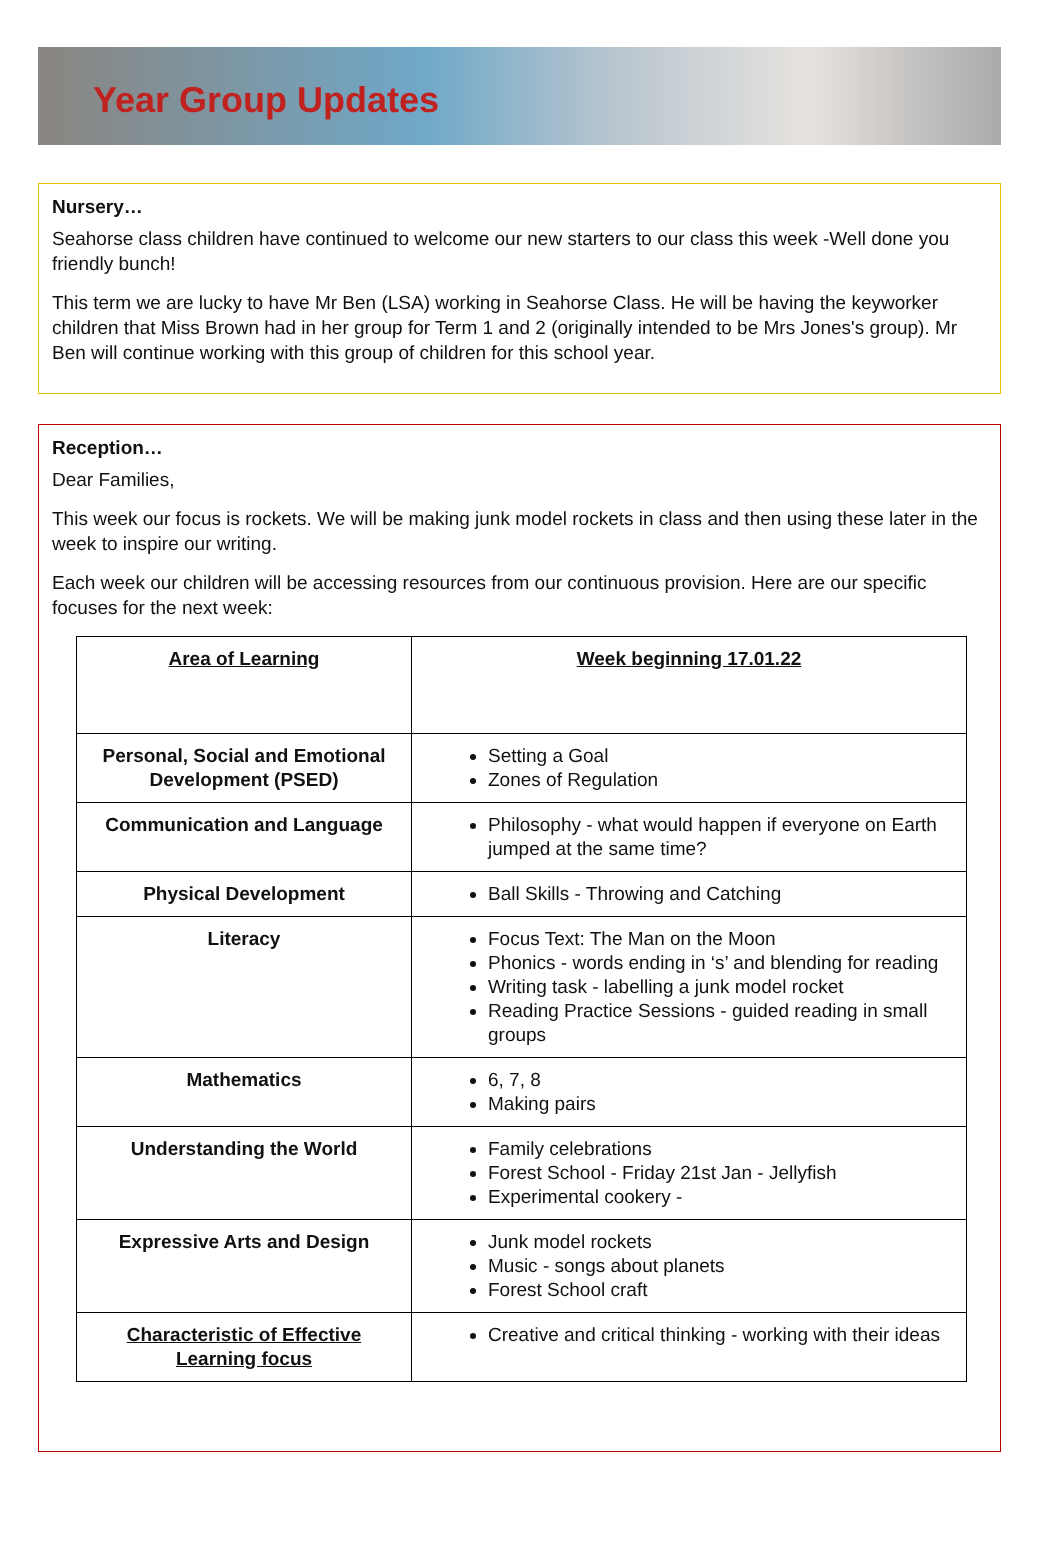Year Group Updates
Nursery…
Seahorse class children have continued to welcome our new starters to our class this week -Well done you friendly bunch!
This term we are lucky to have Mr Ben (LSA) working in Seahorse Class. He will be having the keyworker children that Miss Brown had in her group for Term 1 and 2 (originally intended to be Mrs Jones's group). Mr Ben will continue working with this group of children for this school year.
Reception…
Dear Families,
This week our focus is rockets. We will be making junk model rockets in class and then using these later in the week to inspire our writing.
Each week our children will be accessing resources from our continuous provision. Here are our specific focuses for the next week:
| Area of Learning | Week beginning 17.01.22 |
| Personal, Social and Emotional Development (PSED) | Setting a Goal Zones of Regulation |
| Communication and Language | Philosophy - what would happen if everyone on Earth jumped at the same time? |
| Physical Development | Ball Skills - Throwing and Catching |
| Literacy | Focus Text: The Man on the Moon Phonics - words ending in ‘s’ and blending for reading Writing task - labelling a junk model rocket Reading Practice Sessions - guided reading in small groups |
| Mathematics | 6, 7, 8 Making pairs |
| Understanding the World | Family celebrations Forest School - Friday 21st Jan - Jellyfish Experimental cookery - |
| Expressive Arts and Design | Junk model rockets Music - songs about planets Forest School craft |
| Characteristic of Effective Learning focus | Creative and critical thinking - working with their ideas |